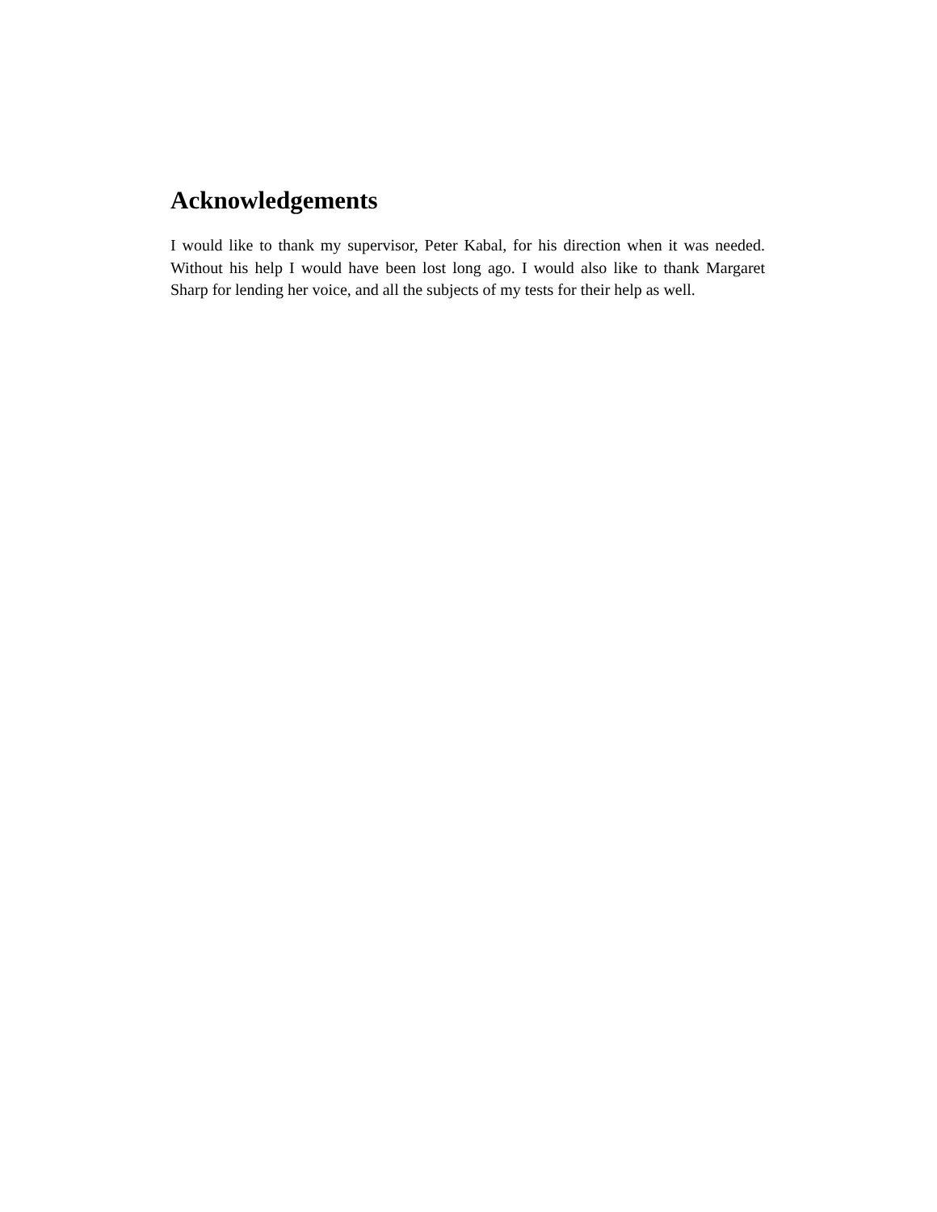Acknowledgements
I would like to thank my supervisor, Peter Kabal, for his direction when it was needed. Without his help I would have been lost long ago. I would also like to thank Margaret Sharp for lending her voice, and all the subjects of my tests for their help as well.